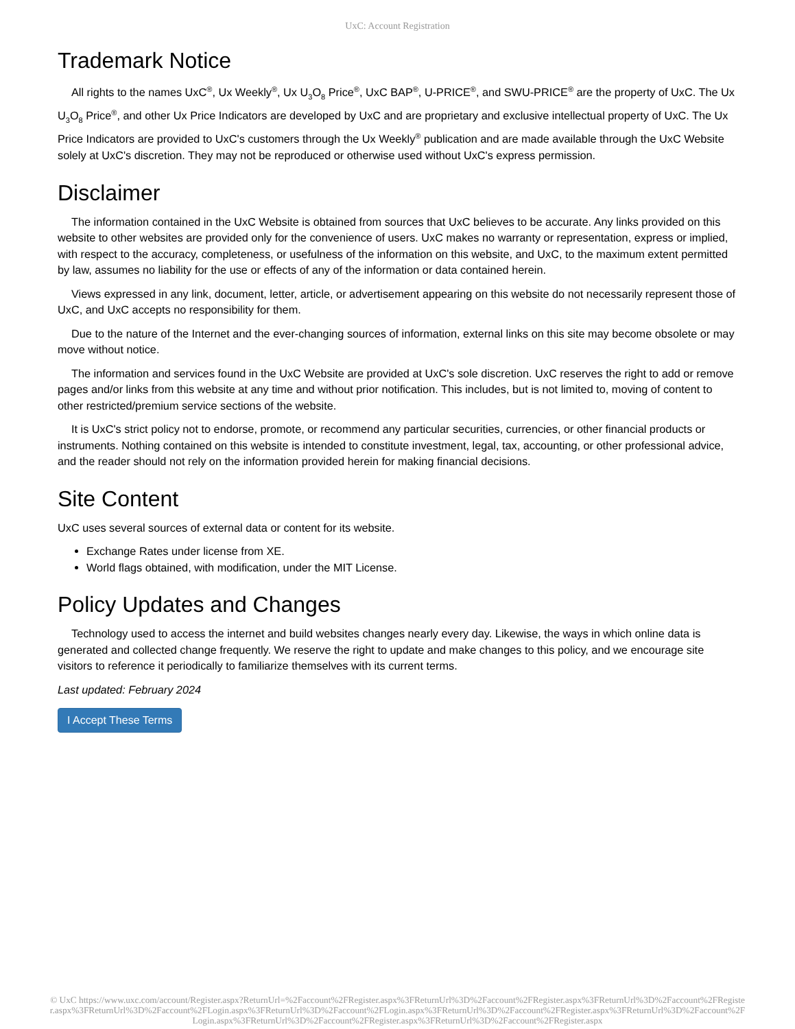UxC: Account Registration
Trademark Notice
All rights to the names UxC<sup>®</sup>, Ux Weekly<sup>®</sup>, Ux U<sub>3</sub>O<sub>8</sub> Price<sup>®</sup>, UxC BAP<sup>®</sup>, U-PRICE<sup>®</sup>, and SWU-PRICE<sup>®</sup> are the property of UxC. The Ux U<sub>3</sub>O<sub>8</sub> Price<sup>®</sup>, and other Ux Price Indicators are developed by UxC and are proprietary and exclusive intellectual property of UxC. The Ux Price Indicators are provided to UxC's customers through the Ux Weekly<sup>®</sup> publication and are made available through the UxC Website solely at UxC's discretion. They may not be reproduced or otherwise used without UxC's express permission.
Disclaimer
The information contained in the UxC Website is obtained from sources that UxC believes to be accurate. Any links provided on this website to other websites are provided only for the convenience of users. UxC makes no warranty or representation, express or implied, with respect to the accuracy, completeness, or usefulness of the information on this website, and UxC, to the maximum extent permitted by law, assumes no liability for the use or effects of any of the information or data contained herein.
Views expressed in any link, document, letter, article, or advertisement appearing on this website do not necessarily represent those of UxC, and UxC accepts no responsibility for them.
Due to the nature of the Internet and the ever-changing sources of information, external links on this site may become obsolete or may move without notice.
The information and services found in the UxC Website are provided at UxC's sole discretion. UxC reserves the right to add or remove pages and/or links from this website at any time and without prior notification. This includes, but is not limited to, moving of content to other restricted/premium service sections of the website.
It is UxC's strict policy not to endorse, promote, or recommend any particular securities, currencies, or other financial products or instruments. Nothing contained on this website is intended to constitute investment, legal, tax, accounting, or other professional advice, and the reader should not rely on the information provided herein for making financial decisions.
Site Content
UxC uses several sources of external data or content for its website.
Exchange Rates under license from XE.
World flags obtained, with modification, under the MIT License.
Policy Updates and Changes
Technology used to access the internet and build websites changes nearly every day. Likewise, the ways in which online data is generated and collected change frequently. We reserve the right to update and make changes to this policy, and we encourage site visitors to reference it periodically to familiarize themselves with its current terms.
Last updated: February 2024
I Accept These Terms
© UxC https://www.uxc.com/account/Register.aspx?ReturnUrl=%2Faccount%2FRegister.aspx%3FReturnUrl%3D%2Faccount%2FRegister.aspx%3FReturnUrl%3D%2Faccount%2FRegister.aspx%3FReturnUrl%3D%2Faccount%2FLogin.aspx%3FReturnUrl%3D%2Faccount%2FLogin.aspx%3FReturnUrl%3D%2Faccount%2FRegister.aspx%3FReturnUrl%3D%2Faccount%2FLogin.aspx%3FReturnUrl%3D%2Faccount%2FRegister.aspx%3FReturnUrl%3D%2Faccount%2FRegister.aspx